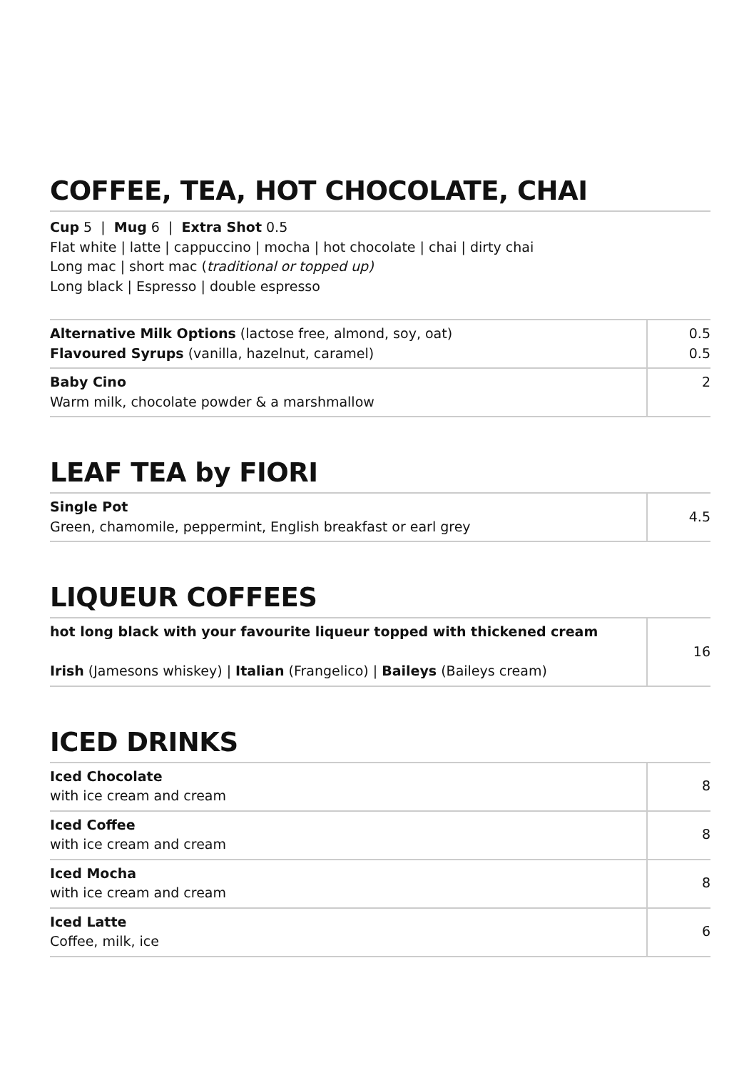COFFEE, TEA, HOT CHOCOLATE, CHAI
Cup 5 | Mug 6 | Extra Shot 0.5
Flat white | latte | cappuccino | mocha | hot chocolate | chai | dirty chai
Long mac | short mac (traditional or topped up)
Long black | Espresso | double espresso
| Alternative Milk Options (lactose free, almond, soy, oat) Flavoured Syrups (vanilla, hazelnut, caramel) | 0.5 0.5 |
| Baby Cino Warm milk, chocolate powder & a marshmallow | 2 |
LEAF TEA by FIORI
| Single Pot Green, chamomile, peppermint, English breakfast or earl grey | 4.5 |
LIQUEUR COFFEES
| hot long black with your favourite liqueur topped with thickened cream Irish (Jamesons whiskey) / Italian (Frangelico) / Baileys (Baileys cream) | 16 |
ICED DRINKS
| Iced Chocolate with ice cream and cream | 8 |
| Iced Coffee with ice cream and cream | 8 |
| Iced Mocha with ice cream and cream | 8 |
| Iced Latte Coffee, milk, ice | 6 |